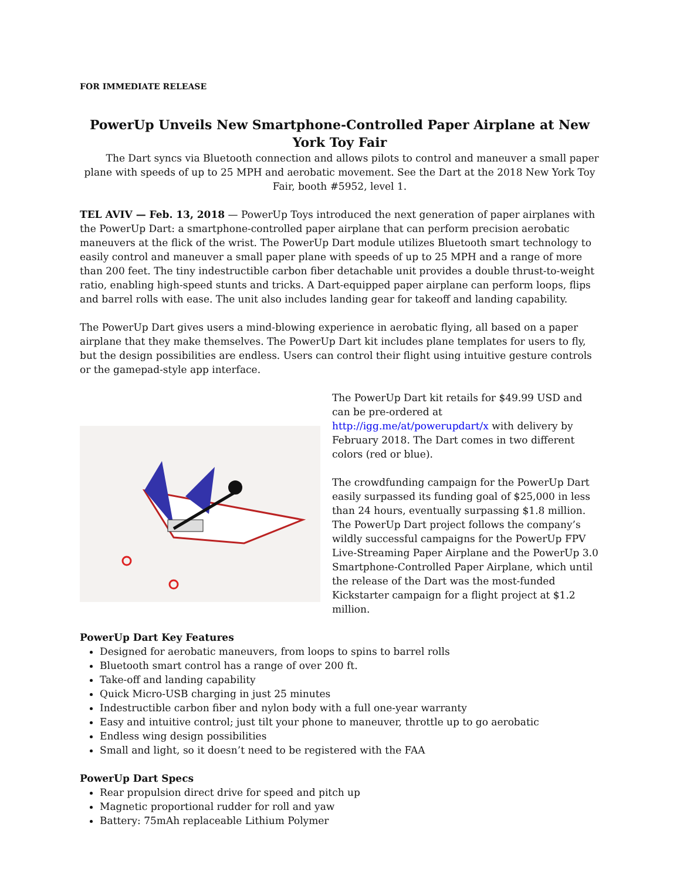FOR IMMEDIATE RELEASE
PowerUp Unveils New Smartphone-Controlled Paper Airplane at New York Toy Fair
The Dart syncs via Bluetooth connection and allows pilots to control and maneuver a small paper plane with speeds of up to 25 MPH and aerobatic movement. See the Dart at the 2018 New York Toy Fair, booth #5952, level 1.
TEL AVIV — Feb. 13, 2018 — PowerUp Toys introduced the next generation of paper airplanes with the PowerUp Dart: a smartphone-controlled paper airplane that can perform precision aerobatic maneuvers at the flick of the wrist. The PowerUp Dart module utilizes Bluetooth smart technology to easily control and maneuver a small paper plane with speeds of up to 25 MPH and a range of more than 200 feet. The tiny indestructible carbon fiber detachable unit provides a double thrust-to-weight ratio, enabling high-speed stunts and tricks. A Dart-equipped paper airplane can perform loops, flips and barrel rolls with ease. The unit also includes landing gear for takeoff and landing capability.
The PowerUp Dart gives users a mind-blowing experience in aerobatic flying, all based on a paper airplane that they make themselves. The PowerUp Dart kit includes plane templates for users to fly, but the design possibilities are endless. Users can control their flight using intuitive gesture controls or the gamepad-style app interface.
The PowerUp Dart kit retails for $49.99 USD and can be pre-ordered at http://igg.me/at/powerupdart/x with delivery by February 2018. The Dart comes in two different colors (red or blue).
The crowdfunding campaign for the PowerUp Dart easily surpassed its funding goal of $25,000 in less than 24 hours, eventually surpassing $1.8 million. The PowerUp Dart project follows the company’s wildly successful campaigns for the PowerUp FPV Live-Streaming Paper Airplane and the PowerUp 3.0 Smartphone-Controlled Paper Airplane, which until the release of the Dart was the most-funded Kickstarter campaign for a flight project at $1.2 million.
PowerUp Dart Key Features
Designed for aerobatic maneuvers, from loops to spins to barrel rolls
Bluetooth smart control has a range of over 200 ft.
Take-off and landing capability
Quick Micro-USB charging in just 25 minutes
Indestructible carbon fiber and nylon body with a full one-year warranty
Easy and intuitive control; just tilt your phone to maneuver, throttle up to go aerobatic
Endless wing design possibilities
Small and light, so it doesn’t need to be registered with the FAA
PowerUp Dart Specs
Rear propulsion direct drive for speed and pitch up
Magnetic proportional rudder for roll and yaw
Battery: 75mAh replaceable Lithium Polymer